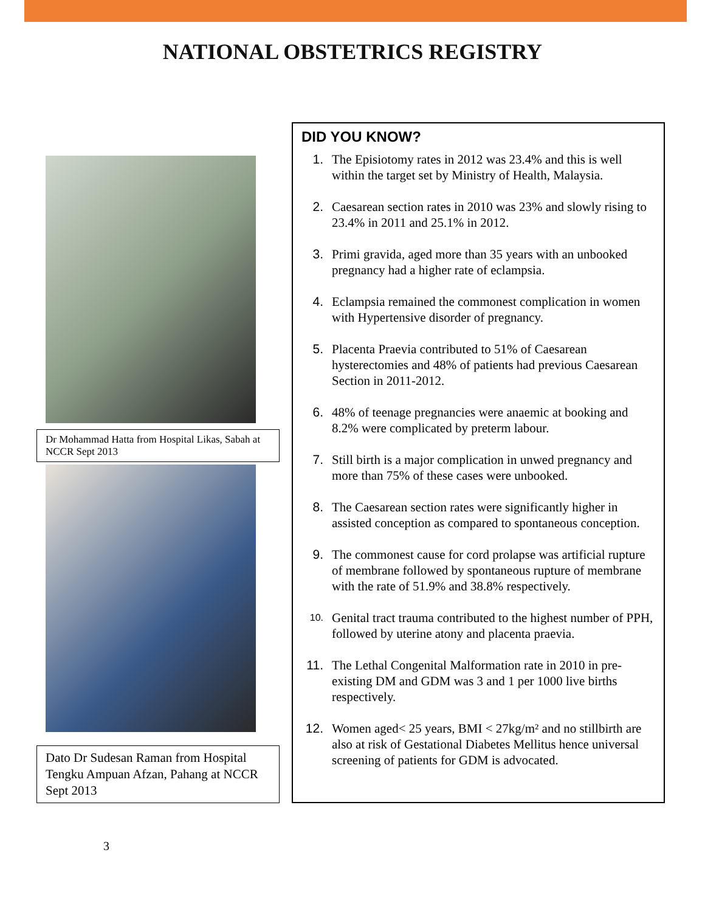NATIONAL OBSTETRICS REGISTRY
Dr Mohammad Hatta from Hospital Likas, Sabah at NCCR Sept 2013
Dato Dr Sudesan Raman from Hospital Tengku Ampuan Afzan, Pahang at NCCR Sept 2013
DID YOU KNOW?
1. The Episiotomy rates in 2012 was 23.4% and this is well within the target set by Ministry of Health, Malaysia.
2. Caesarean section rates in 2010 was 23% and slowly rising to 23.4% in 2011 and 25.1% in 2012.
3. Primi gravida, aged more than 35 years with an unbooked pregnancy had a higher rate of eclampsia.
4. Eclampsia remained the commonest complication in women with Hypertensive disorder of pregnancy.
5. Placenta Praevia contributed to 51% of Caesarean hysterectomies and 48% of patients had previous Caesarean Section in 2011-2012.
6. 48% of teenage pregnancies were anaemic at booking and 8.2% were complicated by preterm labour.
7. Still birth is a major complication in unwed pregnancy and more than 75% of these cases were unbooked.
8. The Caesarean section rates were significantly higher in assisted conception as compared to spontaneous conception.
9. The commonest cause for cord prolapse was artificial rupture of membrane followed by spontaneous rupture of membrane with the rate of 51.9% and 38.8% respectively.
10. Genital tract trauma contributed to the highest number of PPH, followed by uterine atony and placenta praevia.
11. The Lethal Congenital Malformation rate in 2010 in pre-existing DM and GDM was 3 and 1 per 1000 live births respectively.
12. Women aged< 25 years, BMI < 27kg/m² and no stillbirth are also at risk of Gestational Diabetes Mellitus hence universal screening of patients for GDM is advocated.
3